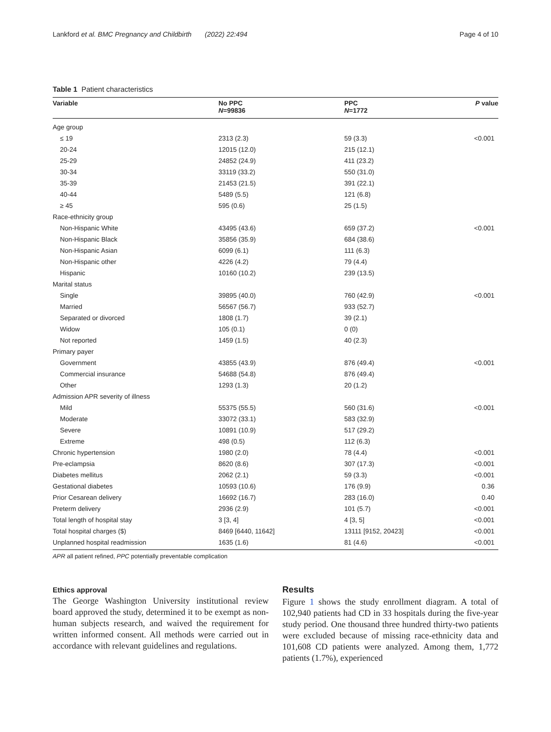Lankford et al. BMC Pregnancy and Childbirth (2022) 22:494 Page 4 of 10
Table 1 Patient characteristics
| Variable | No PPC N =99836 | PPC N =1772 | P value |
| --- | --- | --- | --- |
| Age group | | | |
| ≤ 19 | 2313 (2.3) | 59 (3.3) | <0.001 |
| 20-24 | 12015 (12.0) | 215 (12.1) | |
| 25-29 | 24852 (24.9) | 411 (23.2) | |
| 30-34 | 33119 (33.2) | 550 (31.0) | |
| 35-39 | 21453 (21.5) | 391 (22.1) | |
| 40-44 | 5489 (5.5) | 121 (6.8) | |
| ≥ 45 | 595 (0.6) | 25 (1.5) | |
| Race-ethnicity group | | | |
| Non-Hispanic White | 43495 (43.6) | 659 (37.2) | <0.001 |
| Non-Hispanic Black | 35856 (35.9) | 684 (38.6) | |
| Non-Hispanic Asian | 6099 (6.1) | 111 (6.3) | |
| Non-Hispanic other | 4226 (4.2) | 79 (4.4) | |
| Hispanic | 10160 (10.2) | 239 (13.5) | |
| Marital status | | | |
| Single | 39895 (40.0) | 760 (42.9) | <0.001 |
| Married | 56567 (56.7) | 933 (52.7) | |
| Separated or divorced | 1808 (1.7) | 39 (2.1) | |
| Widow | 105 (0.1) | 0 (0) | |
| Not reported | 1459 (1.5) | 40 (2.3) | |
| Primary payer | | | |
| Government | 43855 (43.9) | 876 (49.4) | <0.001 |
| Commercial insurance | 54688 (54.8) | 876 (49.4) | |
| Other | 1293 (1.3) | 20 (1.2) | |
| Admission APR severity of illness | | | |
| Mild | 55375 (55.5) | 560 (31.6) | <0.001 |
| Moderate | 33072 (33.1) | 583 (32.9) | |
| Severe | 10891 (10.9) | 517 (29.2) | |
| Extreme | 498 (0.5) | 112 (6.3) | |
| Chronic hypertension | 1980 (2.0) | 78 (4.4) | <0.001 |
| Pre-eclampsia | 8620 (8.6) | 307 (17.3) | <0.001 |
| Diabetes mellitus | 2062 (2.1) | 59 (3.3) | <0.001 |
| Gestational diabetes | 10593 (10.6) | 176 (9.9) | 0.36 |
| Prior Cesarean delivery | 16692 (16.7) | 283 (16.0) | 0.40 |
| Preterm delivery | 2936 (2.9) | 101 (5.7) | <0.001 |
| Total length of hospital stay | 3 [3, 4] | 4 [3, 5] | <0.001 |
| Total hospital charges ($) | 8469 [6440, 11642] | 13111 [9152, 20423] | <0.001 |
| Unplanned hospital readmission | 1635 (1.6) | 81 (4.6) | <0.001 |
APR all patient refined, PPC potentially preventable complication
Ethics approval
The George Washington University institutional review board approved the study, determined it to be exempt as non-human subjects research, and waived the requirement for written informed consent. All methods were carried out in accordance with relevant guidelines and regulations.
Results
Figure 1 shows the study enrollment diagram. A total of 102,940 patients had CD in 33 hospitals during the five-year study period. One thousand three hundred thirty-two patients were excluded because of missing race-ethnicity data and 101,608 CD patients were analyzed. Among them, 1,772 patients (1.7%), experienced